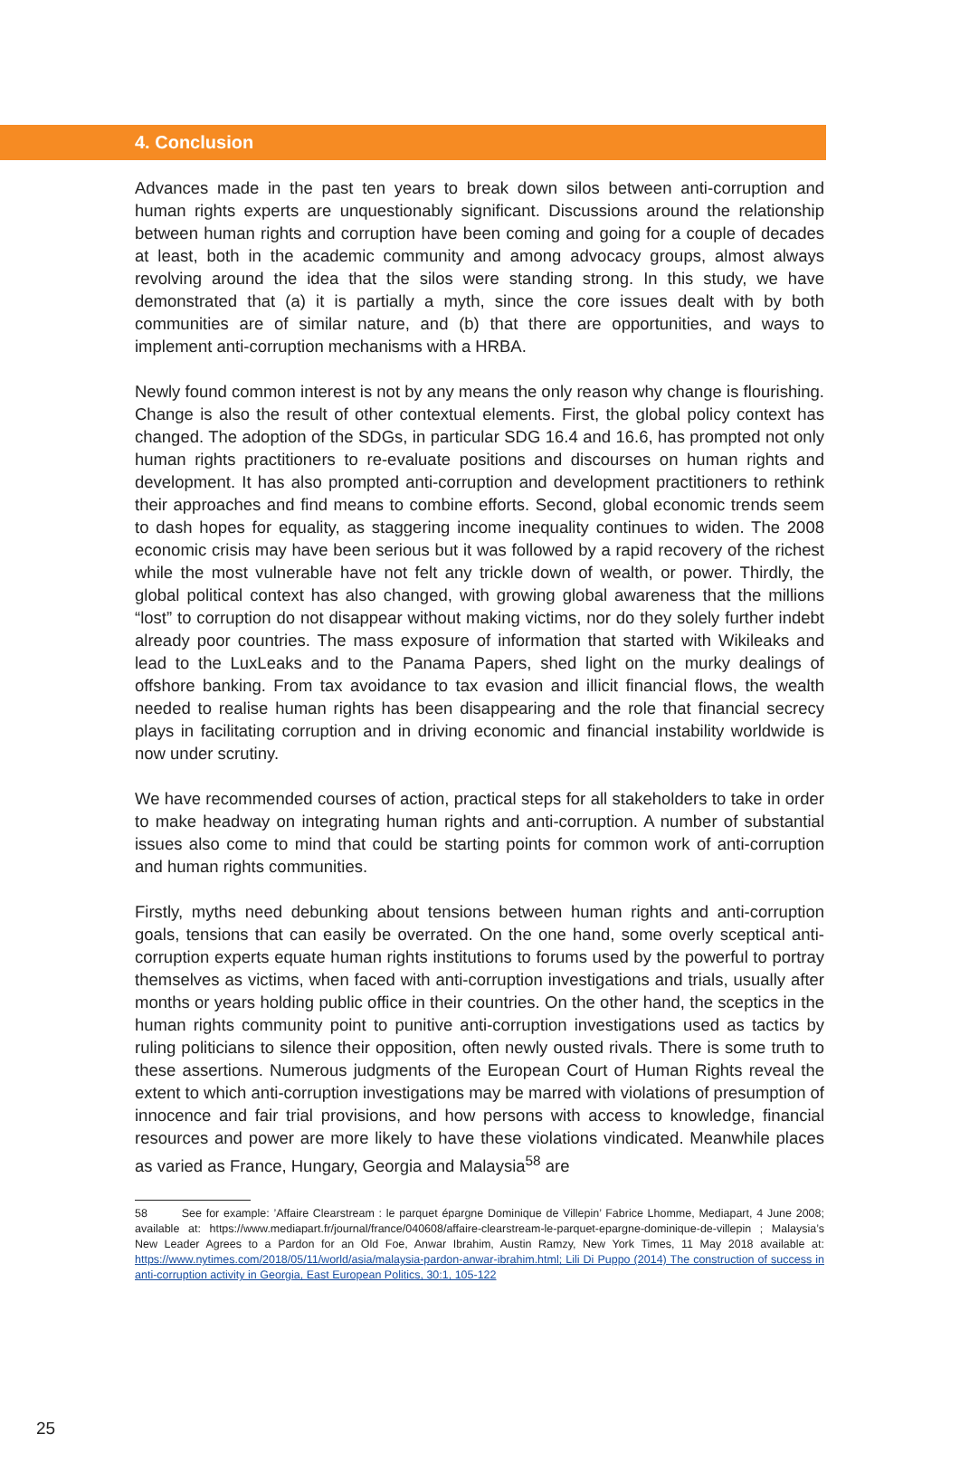4. Conclusion
Advances made in the past ten years to break down silos between anti-corruption and human rights experts are unquestionably significant. Discussions around the relationship between human rights and corruption have been coming and going for a couple of decades at least, both in the academic community and among advocacy groups, almost always revolving around the idea that the silos were standing strong. In this study, we have demonstrated that (a) it is partially a myth, since the core issues dealt with by both communities are of similar nature, and (b) that there are opportunities, and ways to implement anti-corruption mechanisms with a HRBA.
Newly found common interest is not by any means the only reason why change is flourishing. Change is also the result of other contextual elements. First, the global policy context has changed. The adoption of the SDGs, in particular SDG 16.4 and 16.6, has prompted not only human rights practitioners to re-evaluate positions and discourses on human rights and development. It has also prompted anti-corruption and development practitioners to rethink their approaches and find means to combine efforts. Second, global economic trends seem to dash hopes for equality, as staggering income inequality continues to widen. The 2008 economic crisis may have been serious but it was followed by a rapid recovery of the richest while the most vulnerable have not felt any trickle down of wealth, or power. Thirdly, the global political context has also changed, with growing global awareness that the millions “lost” to corruption do not disappear without making victims, nor do they solely further indebt already poor countries. The mass exposure of information that started with Wikileaks and lead to the LuxLeaks and to the Panama Papers, shed light on the murky dealings of offshore banking. From tax avoidance to tax evasion and illicit financial flows, the wealth needed to realise human rights has been disappearing and the role that financial secrecy plays in facilitating corruption and in driving economic and financial instability worldwide is now under scrutiny.
We have recommended courses of action, practical steps for all stakeholders to take in order to make headway on integrating human rights and anti-corruption. A number of substantial issues also come to mind that could be starting points for common work of anti-corruption and human rights communities.
Firstly, myths need debunking about tensions between human rights and anti-corruption goals, tensions that can easily be overrated. On the one hand, some overly sceptical anti-corruption experts equate human rights institutions to forums used by the powerful to portray themselves as victims, when faced with anti-corruption investigations and trials, usually after months or years holding public office in their countries. On the other hand, the sceptics in the human rights community point to punitive anti-corruption investigations used as tactics by ruling politicians to silence their opposition, often newly ousted rivals. There is some truth to these assertions. Numerous judgments of the European Court of Human Rights reveal the extent to which anti-corruption investigations may be marred with violations of presumption of innocence and fair trial provisions, and how persons with access to knowledge, financial resources and power are more likely to have these violations vindicated. Meanwhile places as varied as France, Hungary, Georgia and Malaysia<sup>58</sup> are
58 See for example: ’Affaire Clearstream : le parquet épargne Dominique de Villepin’ Fabrice Lhomme, Mediapart, 4 June 2008; available at: https://www.mediapart.fr/journal/france/040608/affaire-clearstream-le-parquet-epargne-dominique-de-villepin ; Malaysia’s New Leader Agrees to a Pardon for an Old Foe, Anwar Ibrahim, Austin Ramzy, New York Times, 11 May 2018 available at: https://www.nytimes.com/2018/05/11/world/asia/malaysia-pardon-anwar-ibrahim.html; Lili Di Puppo (2014) The construction of success in anti-corruption activity in Georgia, East European Politics, 30:1, 105-122
25